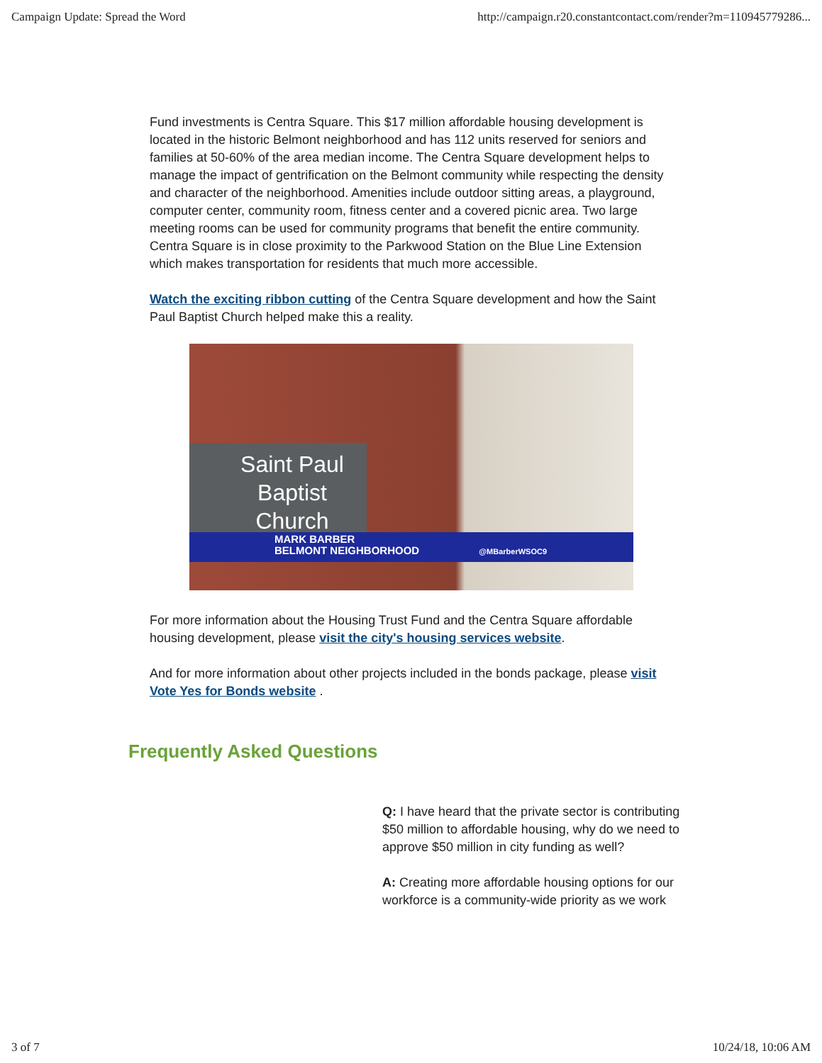Campaign Update: Spread the Word http://campaign.r20.constantcontact.com/render?m=110945779286...
Fund investments is Centra Square. This $17 million affordable housing development is located in the historic Belmont neighborhood and has 112 units reserved for seniors and families at 50-60% of the area median income. The Centra Square development helps to manage the impact of gentrification on the Belmont community while respecting the density and character of the neighborhood. Amenities include outdoor sitting areas, a playground, computer center, community room, fitness center and a covered picnic area. Two large meeting rooms can be used for community programs that benefit the entire community. Centra Square is in close proximity to the Parkwood Station on the Blue Line Extension which makes transportation for residents that much more accessible.
Watch the exciting ribbon cutting of the Centra Square development and how the Saint Paul Baptist Church helped make this a reality.
Saint Paul
Baptist
Church
MARK BARBER
BELMONT NEIGHBORHOOD @MBarberWSOC9
For more information about the Housing Trust Fund and the Centra Square affordable housing development, please visit the city's housing services website.
And for more information about other projects included in the bonds package, please visit Vote Yes for Bonds website .
Frequently Asked Questions
Q: I have heard that the private sector is contributing $50 million to affordable housing, why do we need to approve $50 million in city funding as well?
A: Creating more affordable housing options for our workforce is a community-wide priority as we work
3 of 7 10/24/18, 10:06 AM